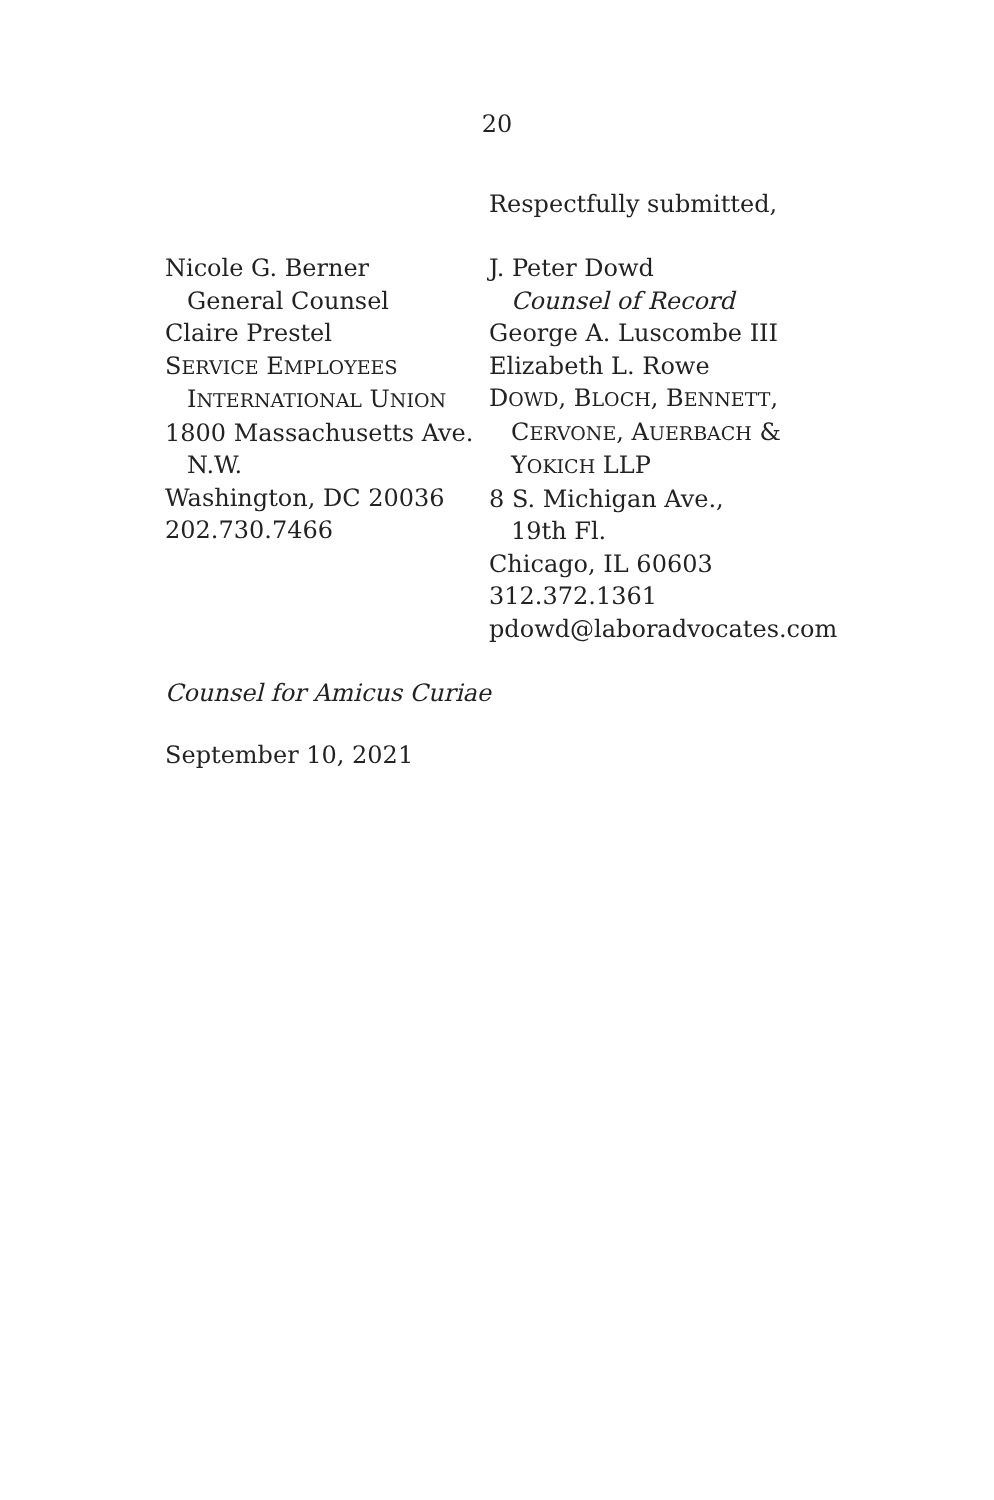20
Respectfully submitted,
Nicole G. Berner
General Counsel
Claire Prestel
SERVICE EMPLOYEES
INTERNATIONAL UNION
1800 Massachusetts Ave.
N.W.
Washington, DC 20036
202.730.7466
J. Peter Dowd
Counsel of Record
George A. Luscombe III
Elizabeth L. Rowe
DOWD, BLOCH, BENNETT,
CERVONE, AUERBACH &
YOKICH LLP
8 S. Michigan Ave.,
19th Fl.
Chicago, IL 60603
312.372.1361
pdowd@laboradvocates.com
Counsel for Amicus Curiae
September 10, 2021